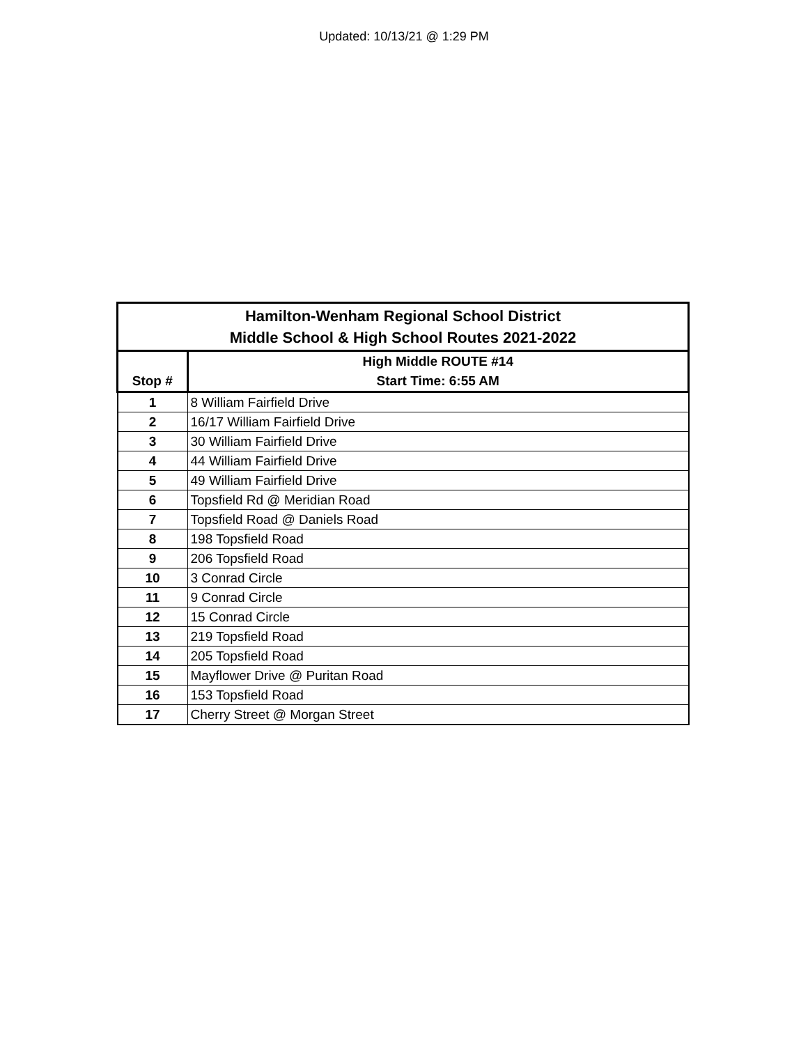Updated: 10/13/21 @ 1:29 PM
| Hamilton-Wenham Regional School District Middle School & High School Routes 2021-2022 | |
| --- | --- |
| Stop # | High Middle ROUTE #14 Start Time: 6:55 AM |
| 1 | 8 William Fairfield Drive |
| 2 | 16/17 William Fairfield Drive |
| 3 | 30 William Fairfield Drive |
| 4 | 44 William Fairfield Drive |
| 5 | 49 William Fairfield Drive |
| 6 | Topsfield Rd @ Meridian Road |
| 7 | Topsfield Road @ Daniels Road |
| 8 | 198 Topsfield Road |
| 9 | 206 Topsfield Road |
| 10 | 3 Conrad Circle |
| 11 | 9 Conrad Circle |
| 12 | 15 Conrad Circle |
| 13 | 219 Topsfield Road |
| 14 | 205 Topsfield Road |
| 15 | Mayflower Drive @ Puritan Road |
| 16 | 153 Topsfield Road |
| 17 | Cherry Street @ Morgan Street |